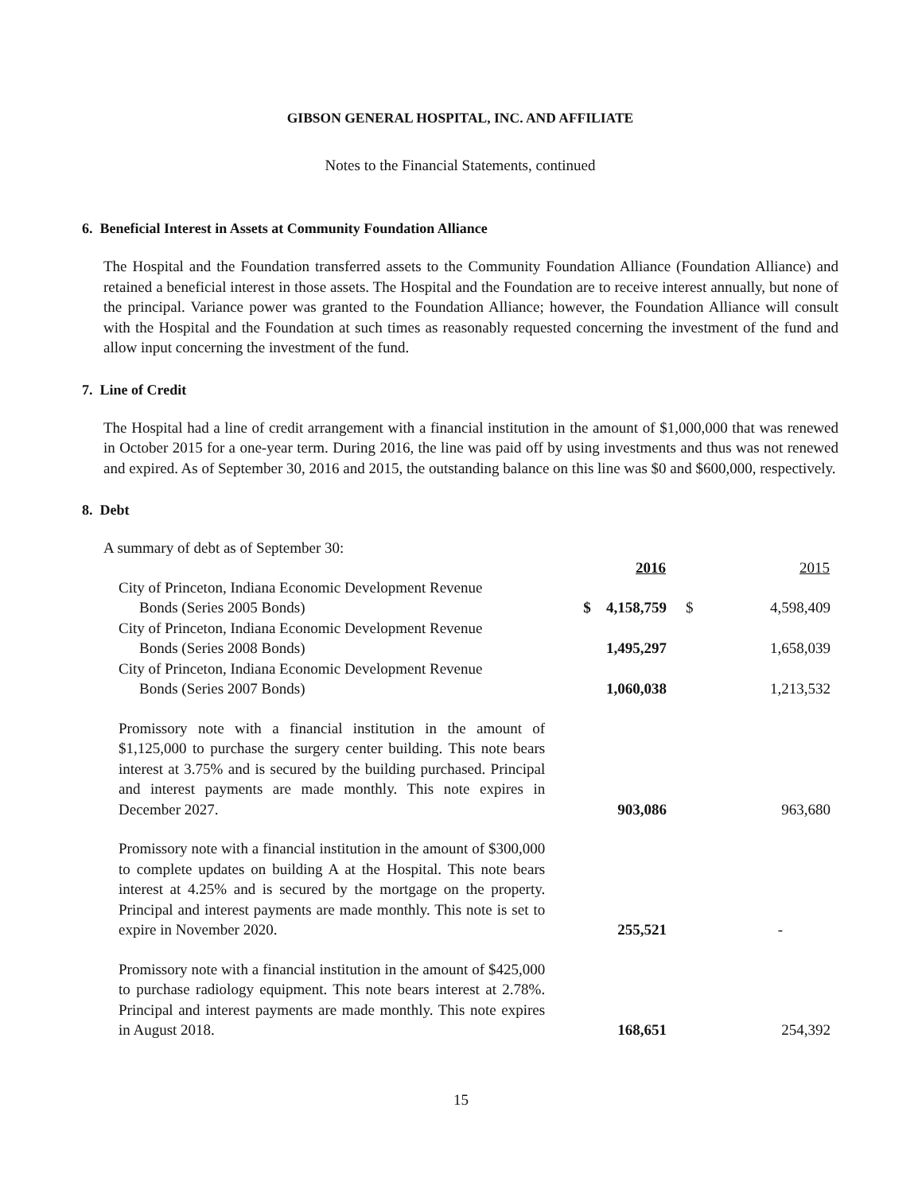GIBSON GENERAL HOSPITAL, INC. AND AFFILIATE
Notes to the Financial Statements, continued
6. Beneficial Interest in Assets at Community Foundation Alliance
The Hospital and the Foundation transferred assets to the Community Foundation Alliance (Foundation Alliance) and retained a beneficial interest in those assets. The Hospital and the Foundation are to receive interest annually, but none of the principal. Variance power was granted to the Foundation Alliance; however, the Foundation Alliance will consult with the Hospital and the Foundation at such times as reasonably requested concerning the investment of the fund and allow input concerning the investment of the fund.
7. Line of Credit
The Hospital had a line of credit arrangement with a financial institution in the amount of $1,000,000 that was renewed in October 2015 for a one-year term. During 2016, the line was paid off by using investments and thus was not renewed and expired. As of September 30, 2016 and 2015, the outstanding balance on this line was $0 and $600,000, respectively.
8. Debt
A summary of debt as of September 30:
| | | 2016 | | 2015 |
| --- | --- | --- | --- | --- |
| City of Princeton, Indiana Economic Development Revenue | | | | |
| Bonds (Series 2005 Bonds) | $ | 4,158,759 | $ | 4,598,409 |
| City of Princeton, Indiana Economic Development Revenue | | | | |
| Bonds (Series 2008 Bonds) | | 1,495,297 | | 1,658,039 |
| City of Princeton, Indiana Economic Development Revenue | | | | |
| Bonds (Series 2007 Bonds) | | 1,060,038 | | 1,213,532 |
| Promissory note with a financial institution in the amount of $1,125,000 to purchase the surgery center building. This note bears interest at 3.75% and is secured by the building purchased. Principal and interest payments are made monthly. This note expires in December 2027. | | 903,086 | | 963,680 |
| Promissory note with a financial institution in the amount of $300,000 to complete updates on building A at the Hospital. This note bears interest at 4.25% and is secured by the mortgage on the property. Principal and interest payments are made monthly. This note is set to expire in November 2020. | | 255,521 | | - |
| Promissory note with a financial institution in the amount of $425,000 to purchase radiology equipment. This note bears interest at 2.78%. Principal and interest payments are made monthly. This note expires in August 2018. | | 168,651 | | 254,392 |
15